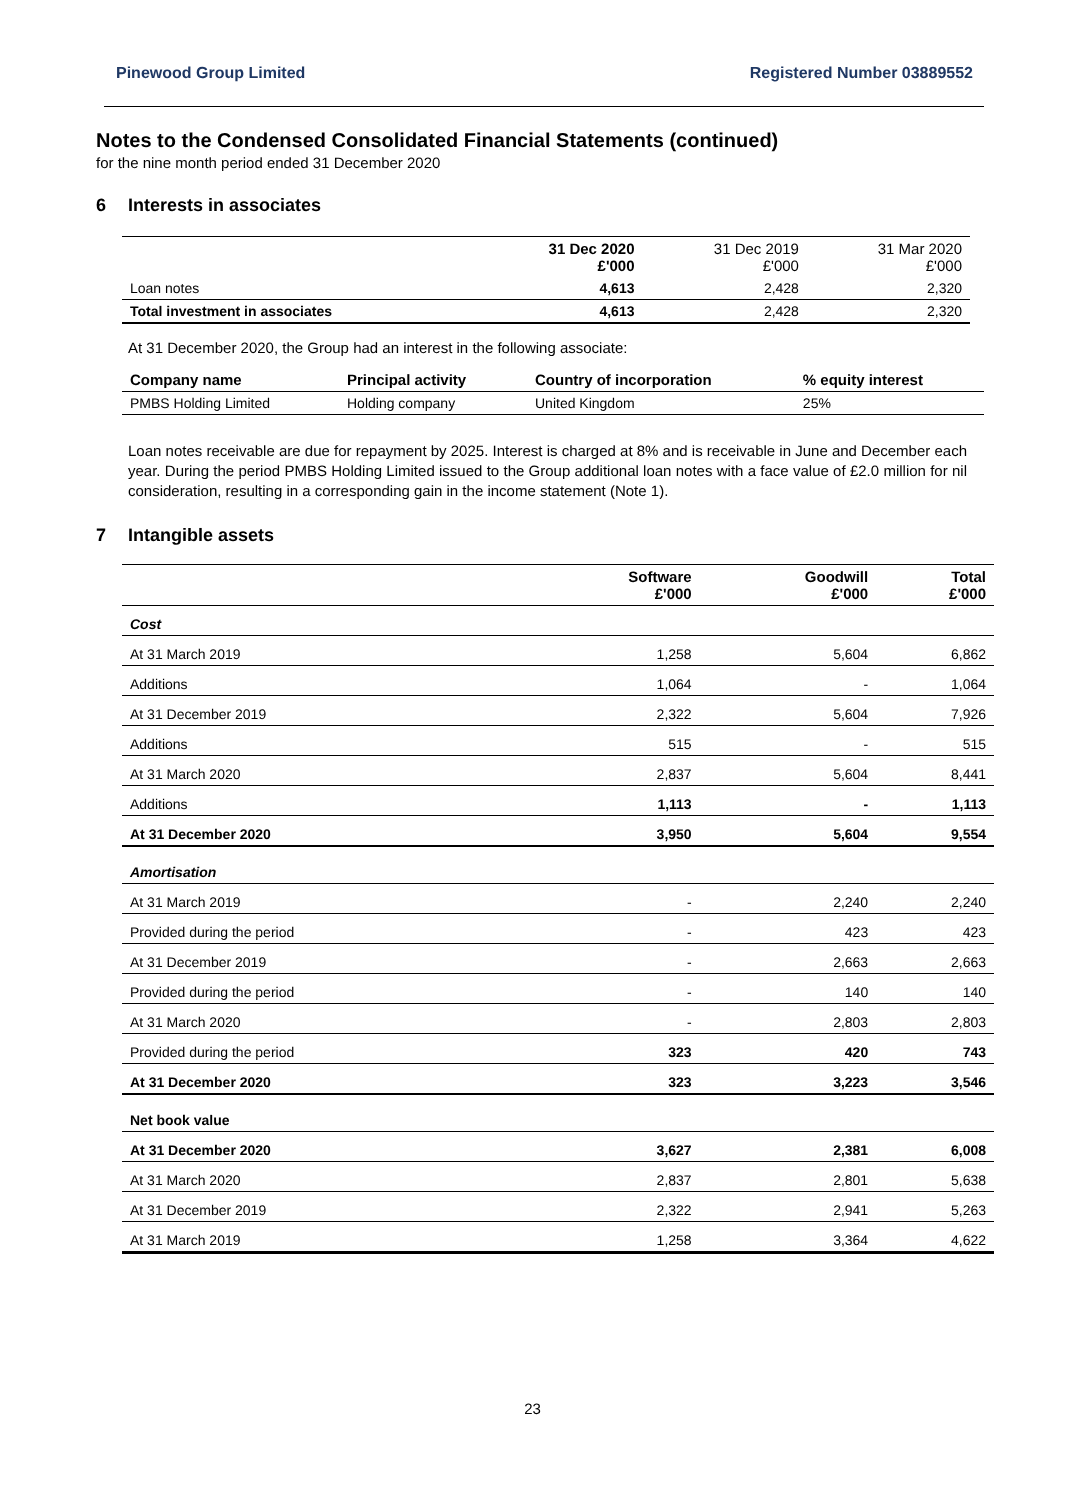Pinewood Group Limited Registered Number 03889552
Notes to the Condensed Consolidated Financial Statements (continued)
for the nine month period ended 31 December 2020
6 Interests in associates
| | 31 Dec 2020 £'000 | 31 Dec 2019 £'000 | 31 Mar 2020 £'000 |
| Loan notes | 4,613 | 2,428 | 2,320 |
| Total investment in associates | 4,613 | 2,428 | 2,320 |
At 31 December 2020, the Group had an interest in the following associate:
| Company name | Principal activity | Country of incorporation | % equity interest |
| --- | --- | --- | --- |
| PMBS Holding Limited | Holding company | United Kingdom | 25% |
Loan notes receivable are due for repayment by 2025. Interest is charged at 8% and is receivable in June and December each year. During the period PMBS Holding Limited issued to the Group additional loan notes with a face value of £2.0 million for nil consideration, resulting in a corresponding gain in the income statement (Note 1).
7 Intangible assets
| | Software £'000 | Goodwill £'000 | Total £'000 |
| Cost | | | |
| At 31 March 2019 | 1,258 | 5,604 | 6,862 |
| Additions | 1,064 | - | 1,064 |
| At 31 December 2019 | 2,322 | 5,604 | 7,926 |
| Additions | 515 | - | 515 |
| At 31 March 2020 | 2,837 | 5,604 | 8,441 |
| Additions | 1,113 | - | 1,113 |
| At 31 December 2020 | 3,950 | 5,604 | 9,554 |
| Amortisation | | | |
| At 31 March 2019 | - | 2,240 | 2,240 |
| Provided during the period | - | 423 | 423 |
| At 31 December 2019 | - | 2,663 | 2,663 |
| Provided during the period | - | 140 | 140 |
| At 31 March 2020 | - | 2,803 | 2,803 |
| Provided during the period | 323 | 420 | 743 |
| At 31 December 2020 | 323 | 3,223 | 3,546 |
| Net book value | | | |
| At 31 December 2020 | 3,627 | 2,381 | 6,008 |
| At 31 March 2020 | 2,837 | 2,801 | 5,638 |
| At 31 December 2019 | 2,322 | 2,941 | 5,263 |
| At 31 March 2019 | 1,258 | 3,364 | 4,622 |
23